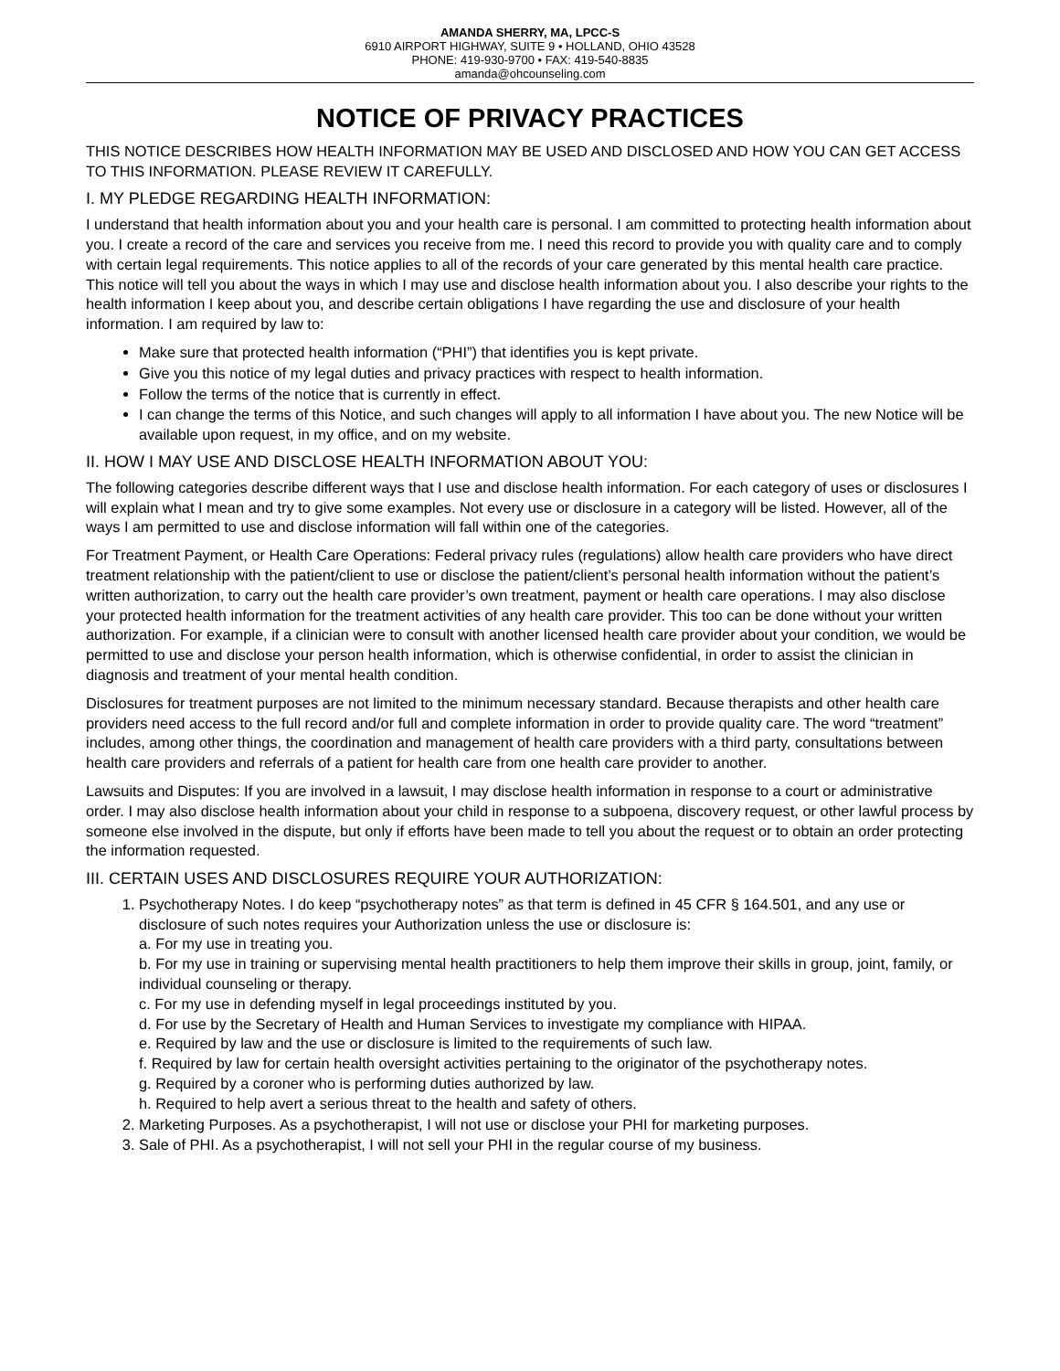AMANDA SHERRY, MA, LPCC-S
6910 AIRPORT HIGHWAY, SUITE 9 • HOLLAND, OHIO 43528
PHONE: 419-930-9700 • FAX: 419-540-8835
amanda@ohcounseling.com
NOTICE OF PRIVACY PRACTICES
THIS NOTICE DESCRIBES HOW HEALTH INFORMATION MAY BE USED AND DISCLOSED AND HOW YOU CAN GET ACCESS TO THIS INFORMATION. PLEASE REVIEW IT CAREFULLY.
I. MY PLEDGE REGARDING HEALTH INFORMATION:
I understand that health information about you and your health care is personal. I am committed to protecting health information about you. I create a record of the care and services you receive from me. I need this record to provide you with quality care and to comply with certain legal requirements. This notice applies to all of the records of your care generated by this mental health care practice. This notice will tell you about the ways in which I may use and disclose health information about you. I also describe your rights to the health information I keep about you, and describe certain obligations I have regarding the use and disclosure of your health information. I am required by law to:
Make sure that protected health information (“PHI”) that identifies you is kept private.
Give you this notice of my legal duties and privacy practices with respect to health information.
Follow the terms of the notice that is currently in effect.
I can change the terms of this Notice, and such changes will apply to all information I have about you. The new Notice will be available upon request, in my office, and on my website.
II. HOW I MAY USE AND DISCLOSE HEALTH INFORMATION ABOUT YOU:
The following categories describe different ways that I use and disclose health information. For each category of uses or disclosures I will explain what I mean and try to give some examples. Not every use or disclosure in a category will be listed. However, all of the ways I am permitted to use and disclose information will fall within one of the categories.
For Treatment Payment, or Health Care Operations: Federal privacy rules (regulations) allow health care providers who have direct treatment relationship with the patient/client to use or disclose the patient/client’s personal health information without the patient’s written authorization, to carry out the health care provider’s own treatment, payment or health care operations. I may also disclose your protected health information for the treatment activities of any health care provider. This too can be done without your written authorization. For example, if a clinician were to consult with another licensed health care provider about your condition, we would be permitted to use and disclose your person health information, which is otherwise confidential, in order to assist the clinician in diagnosis and treatment of your mental health condition.
Disclosures for treatment purposes are not limited to the minimum necessary standard. Because therapists and other health care providers need access to the full record and/or full and complete information in order to provide quality care. The word “treatment” includes, among other things, the coordination and management of health care providers with a third party, consultations between health care providers and referrals of a patient for health care from one health care provider to another.
Lawsuits and Disputes: If you are involved in a lawsuit, I may disclose health information in response to a court or administrative order. I may also disclose health information about your child in response to a subpoena, discovery request, or other lawful process by someone else involved in the dispute, but only if efforts have been made to tell you about the request or to obtain an order protecting the information requested.
III. CERTAIN USES AND DISCLOSURES REQUIRE YOUR AUTHORIZATION:
1. Psychotherapy Notes. I do keep “psychotherapy notes” as that term is defined in 45 CFR § 164.501, and any use or disclosure of such notes requires your Authorization unless the use or disclosure is:
a. For my use in treating you.
b. For my use in training or supervising mental health practitioners to help them improve their skills in group, joint, family, or individual counseling or therapy.
c. For my use in defending myself in legal proceedings instituted by you.
d. For use by the Secretary of Health and Human Services to investigate my compliance with HIPAA.
e. Required by law and the use or disclosure is limited to the requirements of such law.
f. Required by law for certain health oversight activities pertaining to the originator of the psychotherapy notes.
g. Required by a coroner who is performing duties authorized by law.
h. Required to help avert a serious threat to the health and safety of others.
2. Marketing Purposes. As a psychotherapist, I will not use or disclose your PHI for marketing purposes.
3. Sale of PHI. As a psychotherapist, I will not sell your PHI in the regular course of my business.